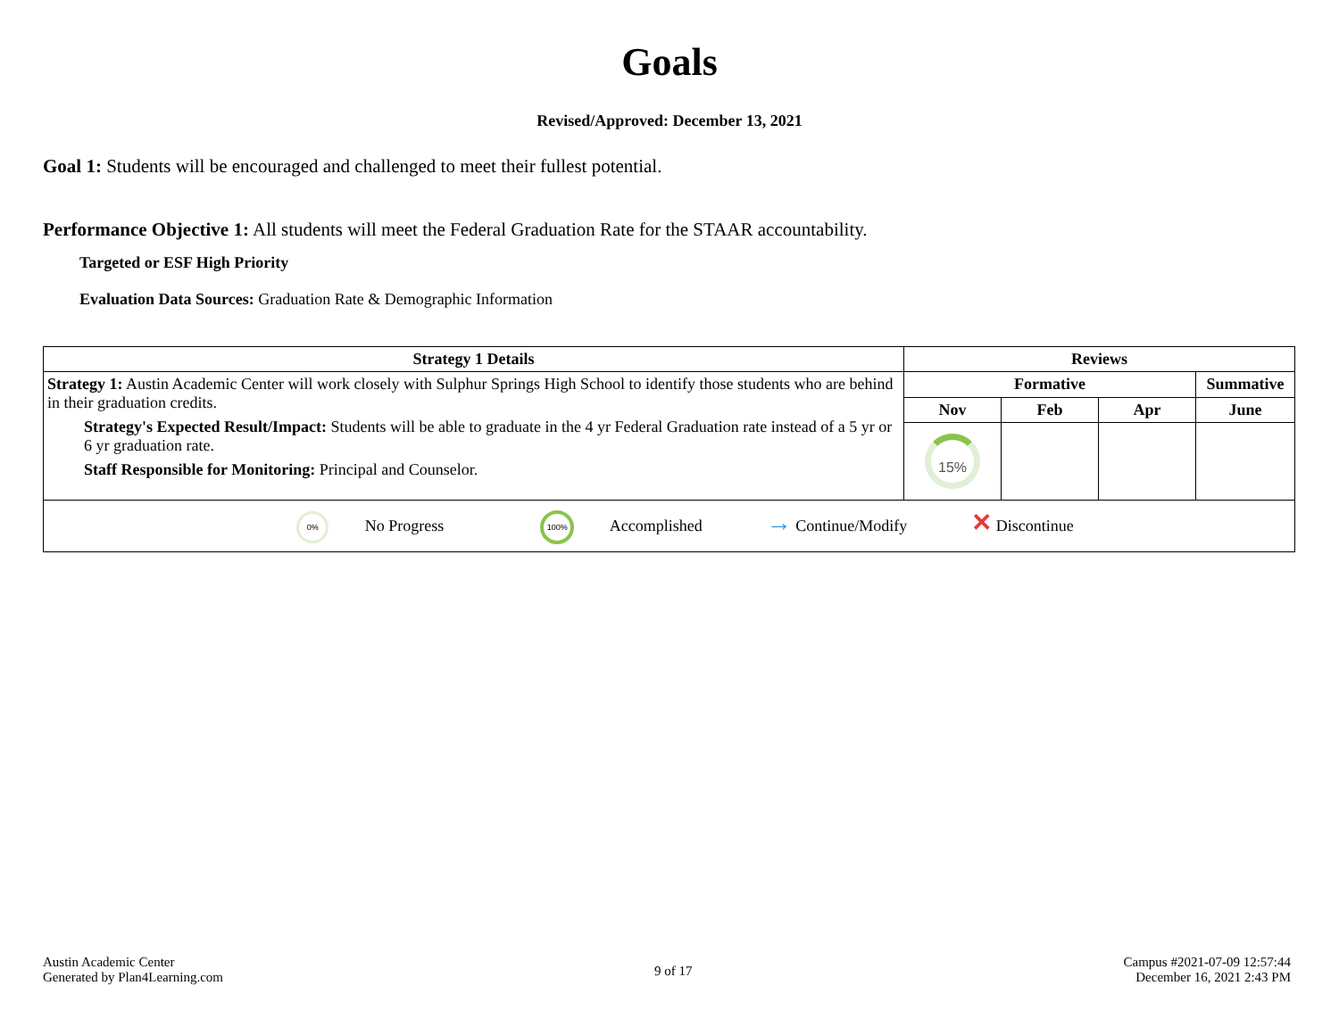Goals
Revised/Approved: December 13, 2021
Goal 1: Students will be encouraged and challenged to meet their fullest potential.
Performance Objective 1: All students will meet the Federal Graduation Rate for the STAAR accountability.
Targeted or ESF High Priority
Evaluation Data Sources: Graduation Rate & Demographic Information
| Strategy 1 Details | Reviews | | | |
| --- | --- | --- | --- | --- |
| Strategy 1: Austin Academic Center will work closely with Sulphur Springs High School to identify those students who are behind in their graduation credits. Strategy's Expected Result/Impact: Students will be able to graduate in the 4 yr Federal Graduation rate instead of a 5 yr or 6 yr graduation rate. Staff Responsible for Monitoring: Principal and Counselor. | Formative | | | Summative |
| | Nov | Feb | Apr | June |
| | 15% | | | |
| 0% No Progress 100% Accomplished → Continue/Modify ✕ Discontinue | | | | |
Austin Academic Center
Generated by Plan4Learning.com
9 of 17
Campus #2021-07-09 12:57:44
December 16, 2021 2:43 PM